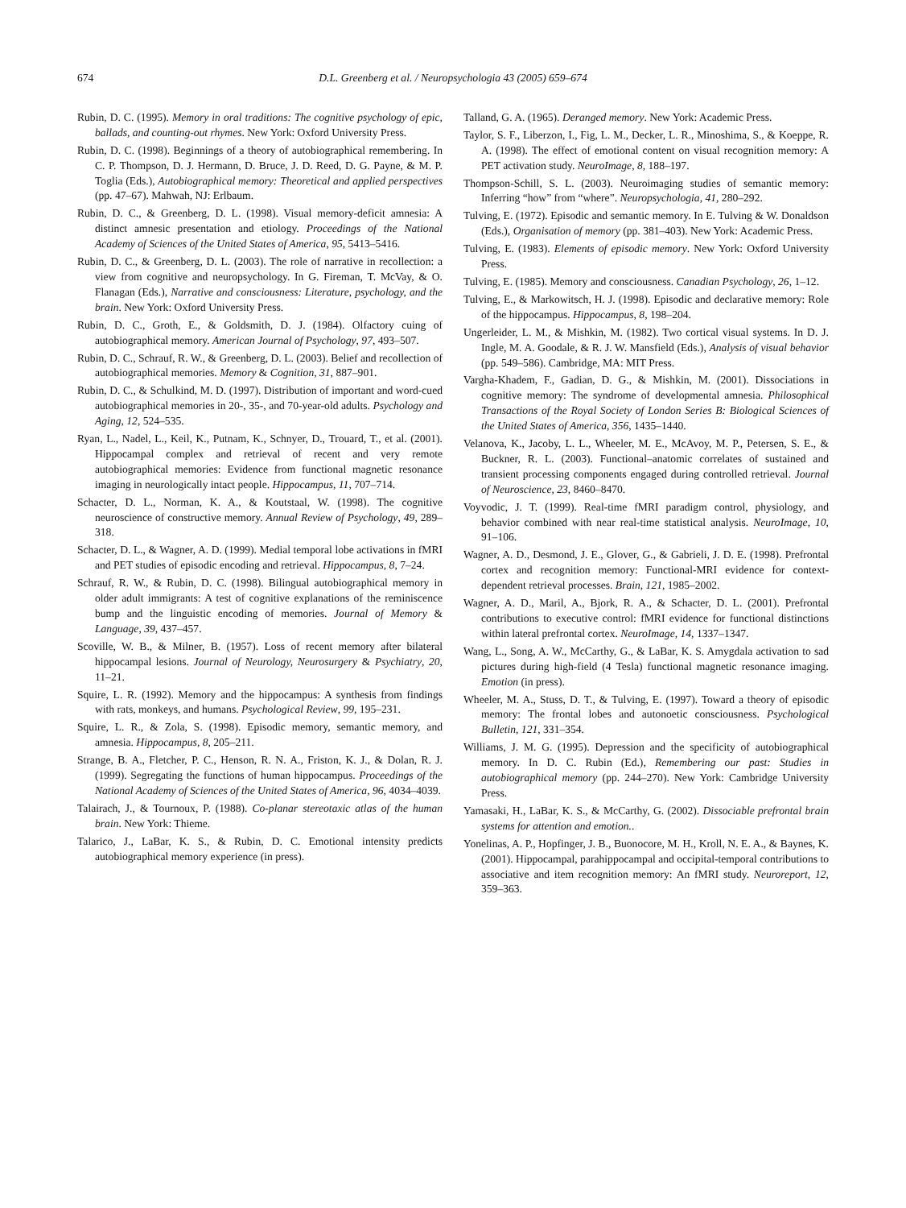674 D.L. Greenberg et al. / Neuropsychologia 43 (2005) 659–674
Rubin, D. C. (1995). Memory in oral traditions: The cognitive psychology of epic, ballads, and counting-out rhymes. New York: Oxford University Press.
Rubin, D. C. (1998). Beginnings of a theory of autobiographical remembering. In C. P. Thompson, D. J. Hermann, D. Bruce, J. D. Reed, D. G. Payne, & M. P. Toglia (Eds.), Autobiographical memory: Theoretical and applied perspectives (pp. 47–67). Mahwah, NJ: Erlbaum.
Rubin, D. C., & Greenberg, D. L. (1998). Visual memory-deficit amnesia: A distinct amnesic presentation and etiology. Proceedings of the National Academy of Sciences of the United States of America, 95, 5413–5416.
Rubin, D. C., & Greenberg, D. L. (2003). The role of narrative in recollection: a view from cognitive and neuropsychology. In G. Fireman, T. McVay, & O. Flanagan (Eds.), Narrative and consciousness: Literature, psychology, and the brain. New York: Oxford University Press.
Rubin, D. C., Groth, E., & Goldsmith, D. J. (1984). Olfactory cuing of autobiographical memory. American Journal of Psychology, 97, 493–507.
Rubin, D. C., Schrauf, R. W., & Greenberg, D. L. (2003). Belief and recollection of autobiographical memories. Memory & Cognition, 31, 887–901.
Rubin, D. C., & Schulkind, M. D. (1997). Distribution of important and word-cued autobiographical memories in 20-, 35-, and 70-year-old adults. Psychology and Aging, 12, 524–535.
Ryan, L., Nadel, L., Keil, K., Putnam, K., Schnyer, D., Trouard, T., et al. (2001). Hippocampal complex and retrieval of recent and very remote autobiographical memories: Evidence from functional magnetic resonance imaging in neurologically intact people. Hippocampus, 11, 707–714.
Schacter, D. L., Norman, K. A., & Koutstaal, W. (1998). The cognitive neuroscience of constructive memory. Annual Review of Psychology, 49, 289–318.
Schacter, D. L., & Wagner, A. D. (1999). Medial temporal lobe activations in fMRI and PET studies of episodic encoding and retrieval. Hippocampus, 8, 7–24.
Schrauf, R. W., & Rubin, D. C. (1998). Bilingual autobiographical memory in older adult immigrants: A test of cognitive explanations of the reminiscence bump and the linguistic encoding of memories. Journal of Memory & Language, 39, 437–457.
Scoville, W. B., & Milner, B. (1957). Loss of recent memory after bilateral hippocampal lesions. Journal of Neurology, Neurosurgery & Psychiatry, 20, 11–21.
Squire, L. R. (1992). Memory and the hippocampus: A synthesis from findings with rats, monkeys, and humans. Psychological Review, 99, 195–231.
Squire, L. R., & Zola, S. (1998). Episodic memory, semantic memory, and amnesia. Hippocampus, 8, 205–211.
Strange, B. A., Fletcher, P. C., Henson, R. N. A., Friston, K. J., & Dolan, R. J. (1999). Segregating the functions of human hippocampus. Proceedings of the National Academy of Sciences of the United States of America, 96, 4034–4039.
Talairach, J., & Tournoux, P. (1988). Co-planar stereotaxic atlas of the human brain. New York: Thieme.
Talarico, J., LaBar, K. S., & Rubin, D. C. Emotional intensity predicts autobiographical memory experience (in press).
Talland, G. A. (1965). Deranged memory. New York: Academic Press.
Taylor, S. F., Liberzon, I., Fig, L. M., Decker, L. R., Minoshima, S., & Koeppe, R. A. (1998). The effect of emotional content on visual recognition memory: A PET activation study. NeuroImage, 8, 188–197.
Thompson-Schill, S. L. (2003). Neuroimaging studies of semantic memory: Inferring “how” from “where”. Neuropsychologia, 41, 280–292.
Tulving, E. (1972). Episodic and semantic memory. In E. Tulving & W. Donaldson (Eds.), Organisation of memory (pp. 381–403). New York: Academic Press.
Tulving, E. (1983). Elements of episodic memory. New York: Oxford University Press.
Tulving, E. (1985). Memory and consciousness. Canadian Psychology, 26, 1–12.
Tulving, E., & Markowitsch, H. J. (1998). Episodic and declarative memory: Role of the hippocampus. Hippocampus, 8, 198–204.
Ungerleider, L. M., & Mishkin, M. (1982). Two cortical visual systems. In D. J. Ingle, M. A. Goodale, & R. J. W. Mansfield (Eds.), Analysis of visual behavior (pp. 549–586). Cambridge, MA: MIT Press.
Vargha-Khadem, F., Gadian, D. G., & Mishkin, M. (2001). Dissociations in cognitive memory: The syndrome of developmental amnesia. Philosophical Transactions of the Royal Society of London Series B: Biological Sciences of the United States of America, 356, 1435–1440.
Velanova, K., Jacoby, L. L., Wheeler, M. E., McAvoy, M. P., Petersen, S. E., & Buckner, R. L. (2003). Functional–anatomic correlates of sustained and transient processing components engaged during controlled retrieval. Journal of Neuroscience, 23, 8460–8470.
Voyvodic, J. T. (1999). Real-time fMRI paradigm control, physiology, and behavior combined with near real-time statistical analysis. NeuroImage, 10, 91–106.
Wagner, A. D., Desmond, J. E., Glover, G., & Gabrieli, J. D. E. (1998). Prefrontal cortex and recognition memory: Functional-MRI evidence for context-dependent retrieval processes. Brain, 121, 1985–2002.
Wagner, A. D., Maril, A., Bjork, R. A., & Schacter, D. L. (2001). Prefrontal contributions to executive control: fMRI evidence for functional distinctions within lateral prefrontal cortex. NeuroImage, 14, 1337–1347.
Wang, L., Song, A. W., McCarthy, G., & LaBar, K. S. Amygdala activation to sad pictures during high-field (4 Tesla) functional magnetic resonance imaging. Emotion (in press).
Wheeler, M. A., Stuss, D. T., & Tulving, E. (1997). Toward a theory of episodic memory: The frontal lobes and autonoetic consciousness. Psychological Bulletin, 121, 331–354.
Williams, J. M. G. (1995). Depression and the specificity of autobiographical memory. In D. C. Rubin (Ed.), Remembering our past: Studies in autobiographical memory (pp. 244–270). New York: Cambridge University Press.
Yamasaki, H., LaBar, K. S., & McCarthy, G. (2002). Dissociable prefrontal brain systems for attention and emotion..
Yonelinas, A. P., Hopfinger, J. B., Buonocore, M. H., Kroll, N. E. A., & Baynes, K. (2001). Hippocampal, parahippocampal and occipital-temporal contributions to associative and item recognition memory: An fMRI study. Neuroreport, 12, 359–363.